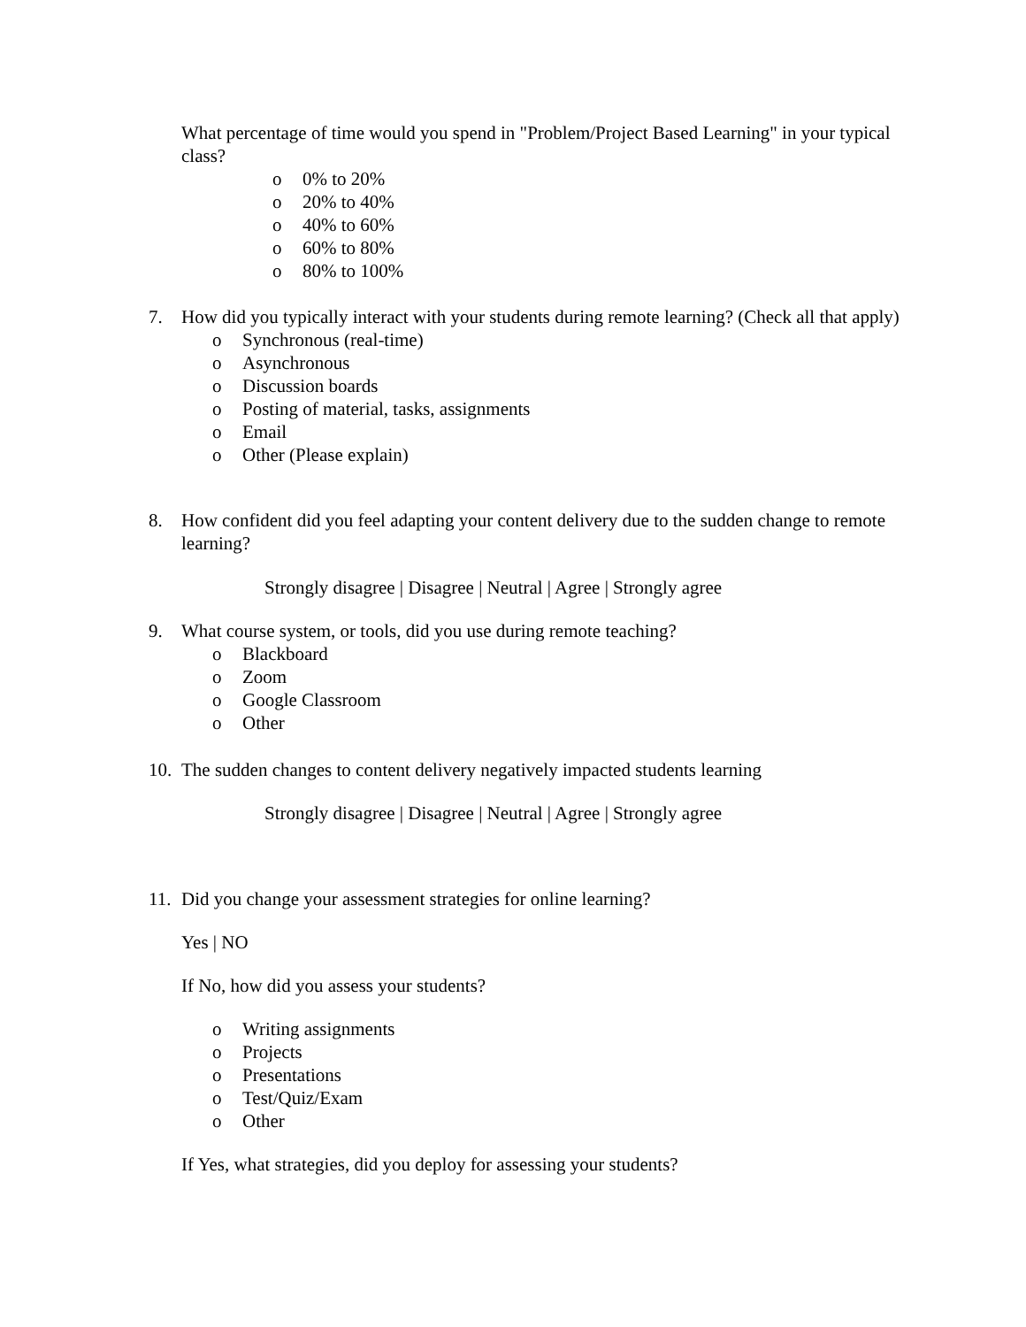What percentage of time would you spend in "Problem/Project Based Learning" in your typical class?
o 0% to 20%
o 20% to 40%
o 40% to 60%
o 60% to 80%
o 80% to 100%
7. How did you typically interact with your students during remote learning? (Check all that apply)
o Synchronous (real-time)
o Asynchronous
o Discussion boards
o Posting of material, tasks, assignments
o Email
o Other (Please explain)
8. How confident did you feel adapting your content delivery due to the sudden change to remote learning?
Strongly disagree | Disagree | Neutral | Agree | Strongly agree
9. What course system, or tools, did you use during remote teaching?
o Blackboard
o Zoom
o Google Classroom
o Other
10. The sudden changes to content delivery negatively impacted students learning
Strongly disagree | Disagree | Neutral | Agree | Strongly agree
11. Did you change your assessment strategies for online learning?
Yes | NO
If No, how did you assess your students?
o Writing assignments
o Projects
o Presentations
o Test/Quiz/Exam
o Other
If Yes, what strategies, did you deploy for assessing your students?